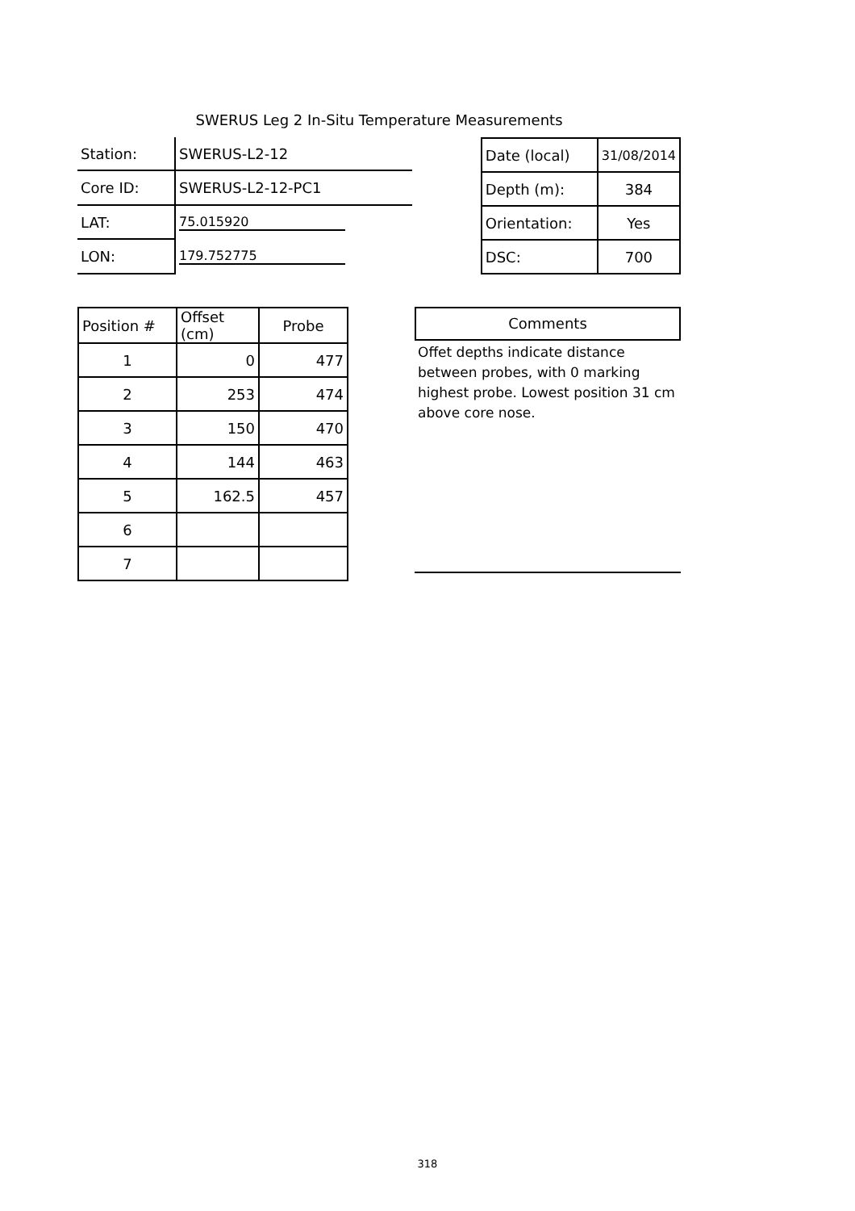SWERUS Leg 2 In-Situ Temperature Measurements
| Station: | SWERUS-L2-12 |
| Core ID: | SWERUS-L2-12-PC1 |
| LAT: | 75.015920 |
| LON: | 179.752775 |
| Date (local) | 31/08/2014 |
| Depth (m): | 384 |
| Orientation: | Yes |
| DSC: | 700 |
| Position # | Offset (cm) | Probe |
| --- | --- | --- |
| 1 | 0 | 477 |
| 2 | 253 | 474 |
| 3 | 150 | 470 |
| 4 | 144 | 463 |
| 5 | 162.5 | 457 |
| 6 | | |
| 7 | | |
Comments
Offet depths indicate distance between probes, with 0 marking highest probe. Lowest position 31 cm above core nose.
318